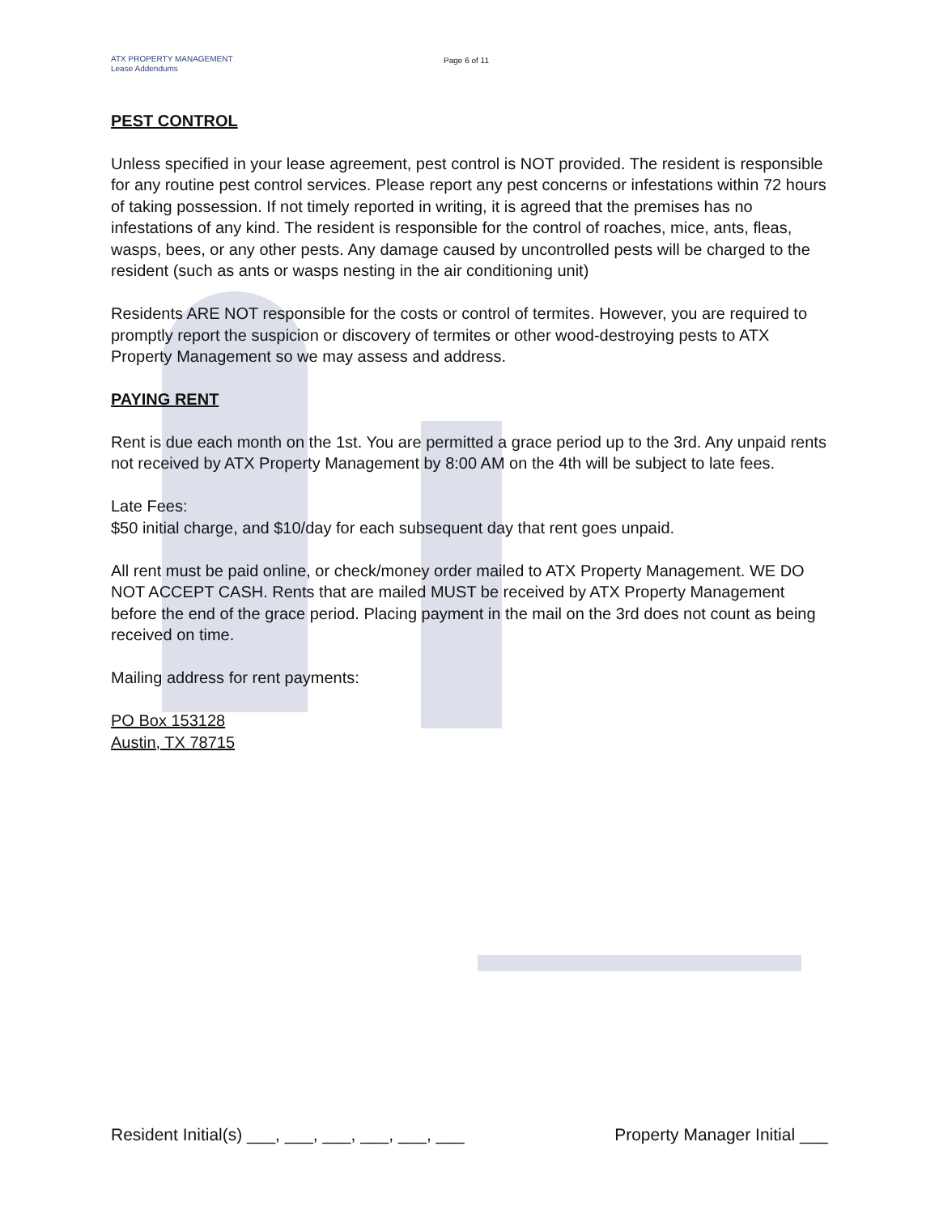ATX PROPERTY MANAGEMENT
Lease Addendums
Page 6 of 11
PEST CONTROL
Unless specified in your lease agreement, pest control is NOT provided. The resident is responsible for any routine pest control services. Please report any pest concerns or infestations within 72 hours of taking possession. If not timely reported in writing, it is agreed that the premises has no infestations of any kind. The resident is responsible for the control of roaches, mice, ants, fleas, wasps, bees, or any other pests. Any damage caused by uncontrolled pests will be charged to the resident (such as ants or wasps nesting in the air conditioning unit)
Residents ARE NOT responsible for the costs or control of termites. However, you are required to promptly report the suspicion or discovery of termites or other wood-destroying pests to ATX Property Management so we may assess and address.
PAYING RENT
Rent is due each month on the 1st. You are permitted a grace period up to the 3rd. Any unpaid rents not received by ATX Property Management by 8:00 AM on the 4th will be subject to late fees.
Late Fees:
$50 initial charge, and $10/day for each subsequent day that rent goes unpaid.
All rent must be paid online, or check/money order mailed to ATX Property Management. WE DO NOT ACCEPT CASH. Rents that are mailed MUST be received by ATX Property Management before the end of the grace period. Placing payment in the mail on the 3rd does not count as being received on time.
Mailing address for rent payments:
PO Box 153128
Austin, TX 78715
Resident Initial(s) ___, ___, ___, ___, ___, ___ Property Manager Initial ___